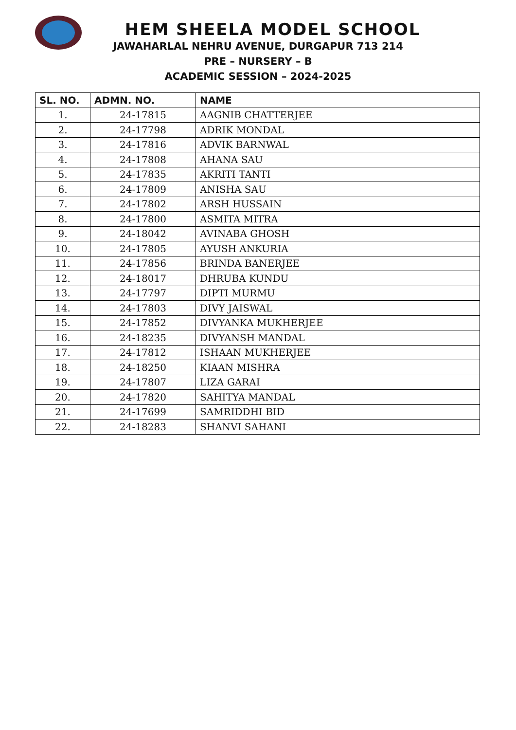HEM SHEELA MODEL SCHOOL
JAWAHARLAL NEHRU AVENUE, DURGAPUR 713 214
PRE – NURSERY – B
ACADEMIC SESSION – 2024-2025
| SL. NO. | ADMN. NO. | NAME |
| --- | --- | --- |
| 1. | 24-17815 | AAGNIB CHATTERJEE |
| 2. | 24-17798 | ADRIK MONDAL |
| 3. | 24-17816 | ADVIK BARNWAL |
| 4. | 24-17808 | AHANA SAU |
| 5. | 24-17835 | AKRITI TANTI |
| 6. | 24-17809 | ANISHA SAU |
| 7. | 24-17802 | ARSH HUSSAIN |
| 8. | 24-17800 | ASMITA MITRA |
| 9. | 24-18042 | AVINABA GHOSH |
| 10. | 24-17805 | AYUSH ANKURIA |
| 11. | 24-17856 | BRINDA BANERJEE |
| 12. | 24-18017 | DHRUBA KUNDU |
| 13. | 24-17797 | DIPTI MURMU |
| 14. | 24-17803 | DIVY JAISWAL |
| 15. | 24-17852 | DIVYANKA MUKHERJEE |
| 16. | 24-18235 | DIVYANSH MANDAL |
| 17. | 24-17812 | ISHAAN MUKHERJEE |
| 18. | 24-18250 | KIAAN MISHRA |
| 19. | 24-17807 | LIZA GARAI |
| 20. | 24-17820 | SAHITYA MANDAL |
| 21. | 24-17699 | SAMRIDDHI BID |
| 22. | 24-18283 | SHANVI SAHANI |